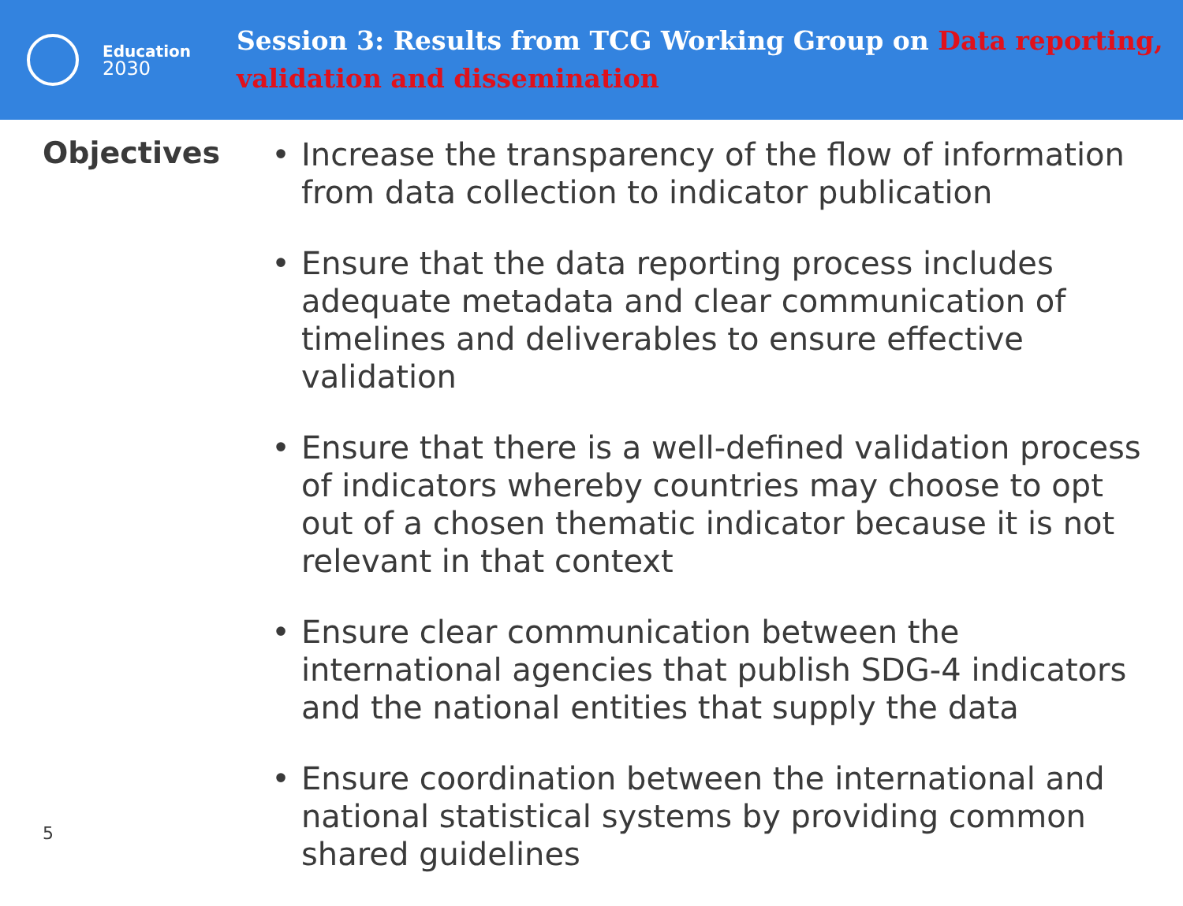Education
2030
Session 3: Results from TCG Working Group on Data reporting, validation and dissemination
Objectives
• Increase the transparency of the flow of information from data collection to indicator publication
• Ensure that the data reporting process includes adequate metadata and clear communication of timelines and deliverables to ensure effective validation
• Ensure that there is a well-defined validation process of indicators whereby countries may choose to opt out of a chosen thematic indicator because it is not relevant in that context
• Ensure clear communication between the international agencies that publish SDG-4 indicators and the national entities that supply the data
• Ensure coordination between the international and national statistical systems by providing common shared guidelines
5